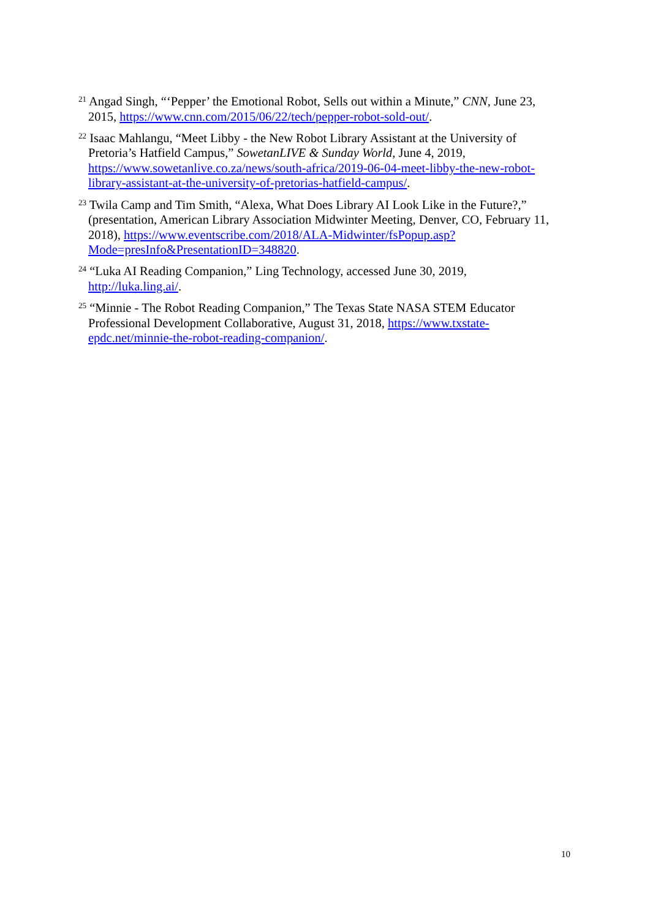<sup>21</sup> Angad Singh, “‘Pepper’ the Emotional Robot, Sells out within a Minute,” CNN, June 23, 2015, https://www.cnn.com/2015/06/22/tech/pepper-robot-sold-out/.
<sup>22</sup> Isaac Mahlangu, “Meet Libby - the New Robot Library Assistant at the University of Pretoria’s Hatfield Campus,” SowetanLIVE & Sunday World, June 4, 2019, https://www.sowetanlive.co.za/news/south-africa/2019-06-04-meet-libby-the-new-robot-library-assistant-at-the-university-of-pretorias-hatfield-campus/.
<sup>23</sup> Twila Camp and Tim Smith, “Alexa, What Does Library AI Look Like in the Future?,” (presentation, American Library Association Midwinter Meeting, Denver, CO, February 11, 2018), https://www.eventscribe.com/2018/ALA-Midwinter/fsPopup.asp?Mode=presInfo&PresentationID=348820.
<sup>24</sup> “Luka AI Reading Companion,” Ling Technology, accessed June 30, 2019, http://luka.ling.ai/.
<sup>25</sup> “Minnie - The Robot Reading Companion,” The Texas State NASA STEM Educator Professional Development Collaborative, August 31, 2018, https://www.txstate-epdc.net/minnie-the-robot-reading-companion/.
10